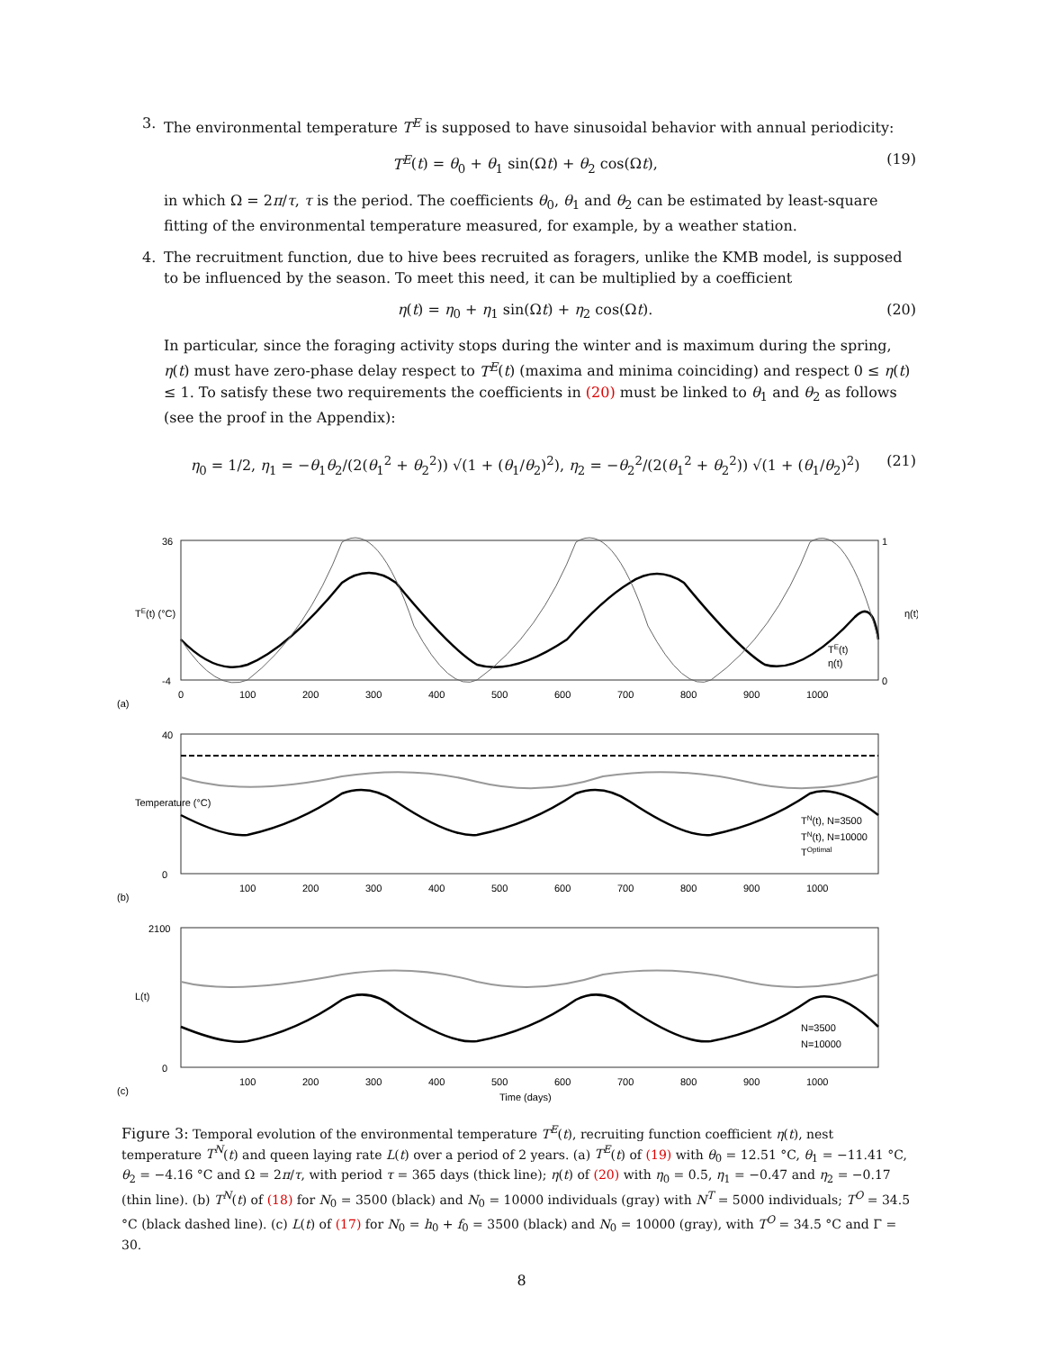3. The environmental temperature T<sup>E</sup> is supposed to have sinusoidal behavior with annual periodicity:
T<sup>E</sup>(t) = θ<sub>0</sub> + θ<sub>1</sub> sin(Ωt) + θ<sub>2</sub> cos(Ωt), (19)
in which Ω = 2π/τ, τ is the period. The coefficients θ<sub>0</sub>, θ<sub>1</sub> and θ<sub>2</sub> can be estimated by least-square fitting of the environmental temperature measured, for example, by a weather station.
4. The recruitment function, due to hive bees recruited as foragers, unlike the KMB model, is supposed to be influenced by the season. To meet this need, it can be multiplied by a coefficient
η(t) = η<sub>0</sub> + η<sub>1</sub> sin(Ωt) + η<sub>2</sub> cos(Ωt). (20)
In particular, since the foraging activity stops during the winter and is maximum during the spring, η(t) must have zero-phase delay respect to T<sup>E</sup>(t) (maxima and minima coinciding) and respect 0 ≤ η(t) ≤ 1. To satisfy these two requirements the coefficients in (20) must be linked to θ<sub>1</sub> and θ<sub>2</sub> as follows (see the proof in the Appendix):
η<sub>0</sub> = 1/2, η<sub>1</sub> = −θ<sub>1</sub>θ<sub>2</sub>/(2(θ<sub>1</sub><sup>2</sup> + θ<sub>2</sub><sup>2</sup>)) √(1 + (θ<sub>1</sub>/θ<sub>2</sub>)<sup>2</sup>), η<sub>2</sub> = −θ<sub>2</sub><sup>2</sup>/(2(θ<sub>1</sub><sup>2</sup> + θ<sub>2</sub><sup>2</sup>)) √(1 + (θ<sub>1</sub>/θ<sub>2</sub>)<sup>2</sup>) (21)
36
-4
1
0
(a)
(b)
(c)
40
0
2100
0
0
100
200
300
400
500
600
700
800
900
1000
100
200
300
400
500
600
700
800
900
1000
100
200
300
400
500
600
700
800
900
1000
Time (days)
TE(t) (°C)
η(t)
Temperature (°C)
L(t)
TE(t)
η(t)
TN(t), N=3500
TN(t), N=10000
TOptimal
N=3500
N=10000
Figure 3: Temporal evolution of the environmental temperature T<sup>E</sup>(t), recruiting function coefficient η(t), nest temperature T<sup>N</sup>(t) and queen laying rate L(t) over a period of 2 years. (a) T<sup>E</sup>(t) of (19) with θ<sub>0</sub> = 12.51 °C, θ<sub>1</sub> = −11.41 °C, θ<sub>2</sub> = −4.16 °C and Ω = 2π/τ, with period τ = 365 days (thick line); η(t) of (20) with η<sub>0</sub> = 0.5, η<sub>1</sub> = −0.47 and η<sub>2</sub> = −0.17 (thin line). (b) T<sup>N</sup>(t) of (18) for N<sub>0</sub> = 3500 (black) and N<sub>0</sub> = 10000 individuals (gray) with N<sup>T</sup> = 5000 individuals; T<sup>O</sup> = 34.5 °C (black dashed line). (c) L(t) of (17) for N<sub>0</sub> = h<sub>0</sub> + f<sub>0</sub> = 3500 (black) and N<sub>0</sub> = 10000 (gray), with T<sup>O</sup> = 34.5 °C and Γ = 30.
8